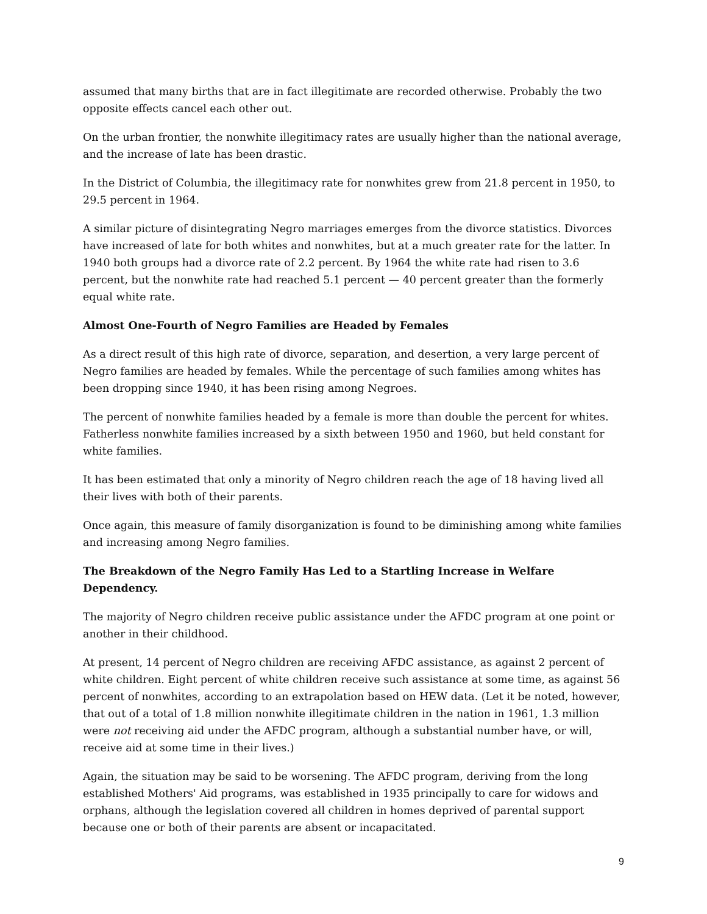assumed that many births that are in fact illegitimate are recorded otherwise. Probably the two opposite effects cancel each other out.
On the urban frontier, the nonwhite illegitimacy rates are usually higher than the national average, and the increase of late has been drastic.
In the District of Columbia, the illegitimacy rate for nonwhites grew from 21.8 percent in 1950, to 29.5 percent in 1964.
A similar picture of disintegrating Negro marriages emerges from the divorce statistics. Divorces have increased of late for both whites and nonwhites, but at a much greater rate for the latter. In 1940 both groups had a divorce rate of 2.2 percent. By 1964 the white rate had risen to 3.6 percent, but the nonwhite rate had reached 5.1 percent — 40 percent greater than the formerly equal white rate.
Almost One-Fourth of Negro Families are Headed by Females
As a direct result of this high rate of divorce, separation, and desertion, a very large percent of Negro families are headed by females. While the percentage of such families among whites has been dropping since 1940, it has been rising among Negroes.
The percent of nonwhite families headed by a female is more than double the percent for whites. Fatherless nonwhite families increased by a sixth between 1950 and 1960, but held constant for white families.
It has been estimated that only a minority of Negro children reach the age of 18 having lived all their lives with both of their parents.
Once again, this measure of family disorganization is found to be diminishing among white families and increasing among Negro families.
The Breakdown of the Negro Family Has Led to a Startling Increase in Welfare Dependency.
The majority of Negro children receive public assistance under the AFDC program at one point or another in their childhood.
At present, 14 percent of Negro children are receiving AFDC assistance, as against 2 percent of white children. Eight percent of white children receive such assistance at some time, as against 56 percent of nonwhites, according to an extrapolation based on HEW data. (Let it be noted, however, that out of a total of 1.8 million nonwhite illegitimate children in the nation in 1961, 1.3 million were not receiving aid under the AFDC program, although a substantial number have, or will, receive aid at some time in their lives.)
Again, the situation may be said to be worsening. The AFDC program, deriving from the long established Mothers' Aid programs, was established in 1935 principally to care for widows and orphans, although the legislation covered all children in homes deprived of parental support because one or both of their parents are absent or incapacitated.
9